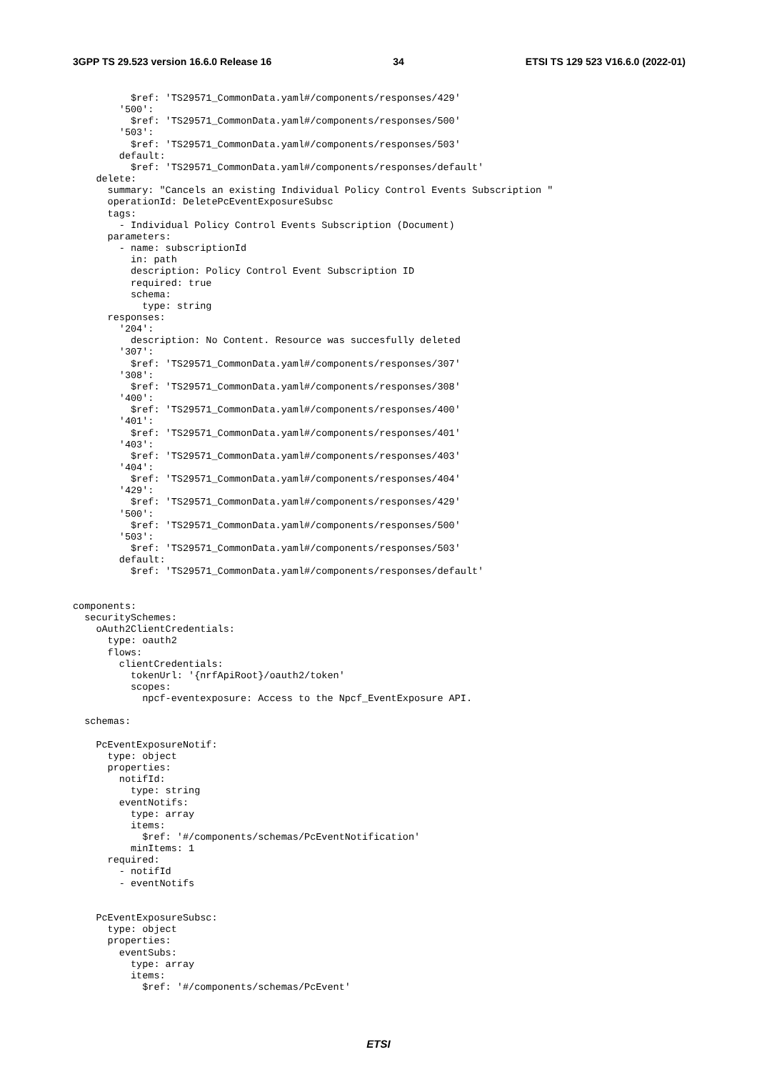3GPP TS 29.523 version 16.6.0 Release 16 34 ETSI TS 129 523 V16.6.0 (2022-01)
          $ref: 'TS29571_CommonData.yaml#/components/responses/429'
        '500':
          $ref: 'TS29571_CommonData.yaml#/components/responses/500'
        '503':
          $ref: 'TS29571_CommonData.yaml#/components/responses/503'
        default:
          $ref: 'TS29571_CommonData.yaml#/components/responses/default'
    delete:
      summary: "Cancels an existing Individual Policy Control Events Subscription "
      operationId: DeletePcEventExposureSubsc
      tags:
        - Individual Policy Control Events Subscription (Document)
      parameters:
        - name: subscriptionId
          in: path
          description: Policy Control Event Subscription ID
          required: true
          schema:
            type: string
      responses:
        '204':
          description: No Content. Resource was succesfully deleted
        '307':
          $ref: 'TS29571_CommonData.yaml#/components/responses/307'
        '308':
          $ref: 'TS29571_CommonData.yaml#/components/responses/308'
        '400':
          $ref: 'TS29571_CommonData.yaml#/components/responses/400'
        '401':
          $ref: 'TS29571_CommonData.yaml#/components/responses/401'
        '403':
          $ref: 'TS29571_CommonData.yaml#/components/responses/403'
        '404':
          $ref: 'TS29571_CommonData.yaml#/components/responses/404'
        '429':
          $ref: 'TS29571_CommonData.yaml#/components/responses/429'
        '500':
          $ref: 'TS29571_CommonData.yaml#/components/responses/500'
        '503':
          $ref: 'TS29571_CommonData.yaml#/components/responses/503'
        default:
          $ref: 'TS29571_CommonData.yaml#/components/responses/default'


components:
  securitySchemes:
    oAuth2ClientCredentials:
      type: oauth2
      flows:
        clientCredentials:
          tokenUrl: '{nrfApiRoot}/oauth2/token'
          scopes:
            npcf-eventexposure: Access to the Npcf_EventExposure API.

  schemas:

    PcEventExposureNotif:
      type: object
      properties:
        notifId:
          type: string
        eventNotifs:
          type: array
          items:
            $ref: '#/components/schemas/PcEventNotification'
          minItems: 1
      required:
        - notifId
        - eventNotifs


    PcEventExposureSubsc:
      type: object
      properties:
        eventSubs:
          type: array
          items:
            $ref: '#/components/schemas/PcEvent'
ETSI